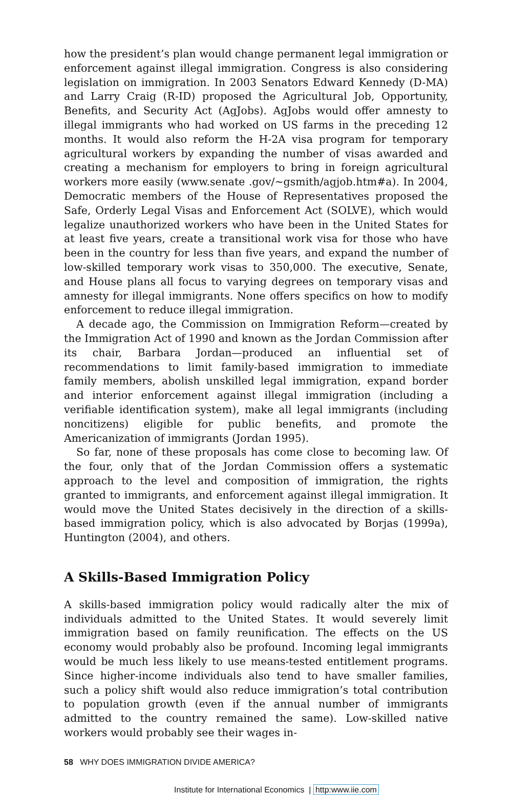how the president’s plan would change permanent legal immigration or enforcement against illegal immigration. Congress is also considering legislation on immigration. In 2003 Senators Edward Kennedy (D-MA) and Larry Craig (R-ID) proposed the Agricultural Job, Opportunity, Benefits, and Security Act (AgJobs). AgJobs would offer amnesty to illegal immigrants who had worked on US farms in the preceding 12 months. It would also reform the H-2A visa program for temporary agricultural workers by expanding the number of visas awarded and creating a mechanism for employers to bring in foreign agricultural workers more easily (www.senate .gov/~gsmith/agjob.htm#a). In 2004, Democratic members of the House of Representatives proposed the Safe, Orderly Legal Visas and Enforcement Act (SOLVE), which would legalize unauthorized workers who have been in the United States for at least five years, create a transitional work visa for those who have been in the country for less than five years, and expand the number of low-skilled temporary work visas to 350,000. The executive, Senate, and House plans all focus to varying degrees on temporary visas and amnesty for illegal immigrants. None offers specifics on how to modify enforcement to reduce illegal immigration.
A decade ago, the Commission on Immigration Reform—created by the Immigration Act of 1990 and known as the Jordan Commission after its chair, Barbara Jordan—produced an influential set of recommendations to limit family-based immigration to immediate family members, abolish unskilled legal immigration, expand border and interior enforcement against illegal immigration (including a verifiable identification system), make all legal immigrants (including noncitizens) eligible for public benefits, and promote the Americanization of immigrants (Jordan 1995).
So far, none of these proposals has come close to becoming law. Of the four, only that of the Jordan Commission offers a systematic approach to the level and composition of immigration, the rights granted to immigrants, and enforcement against illegal immigration. It would move the United States decisively in the direction of a skills-based immigration policy, which is also advocated by Borjas (1999a), Huntington (2004), and others.
A Skills-Based Immigration Policy
A skills-based immigration policy would radically alter the mix of individuals admitted to the United States. It would severely limit immigration based on family reunification. The effects on the US economy would probably also be profound. Incoming legal immigrants would be much less likely to use means-tested entitlement programs. Since higher-income individuals also tend to have smaller families, such a policy shift would also reduce immigration’s total contribution to population growth (even if the annual number of immigrants admitted to the country remained the same). Low-skilled native workers would probably see their wages in-
58 WHY DOES IMMIGRATION DIVIDE AMERICA?
Institute for International Economics | http:www.iie.com